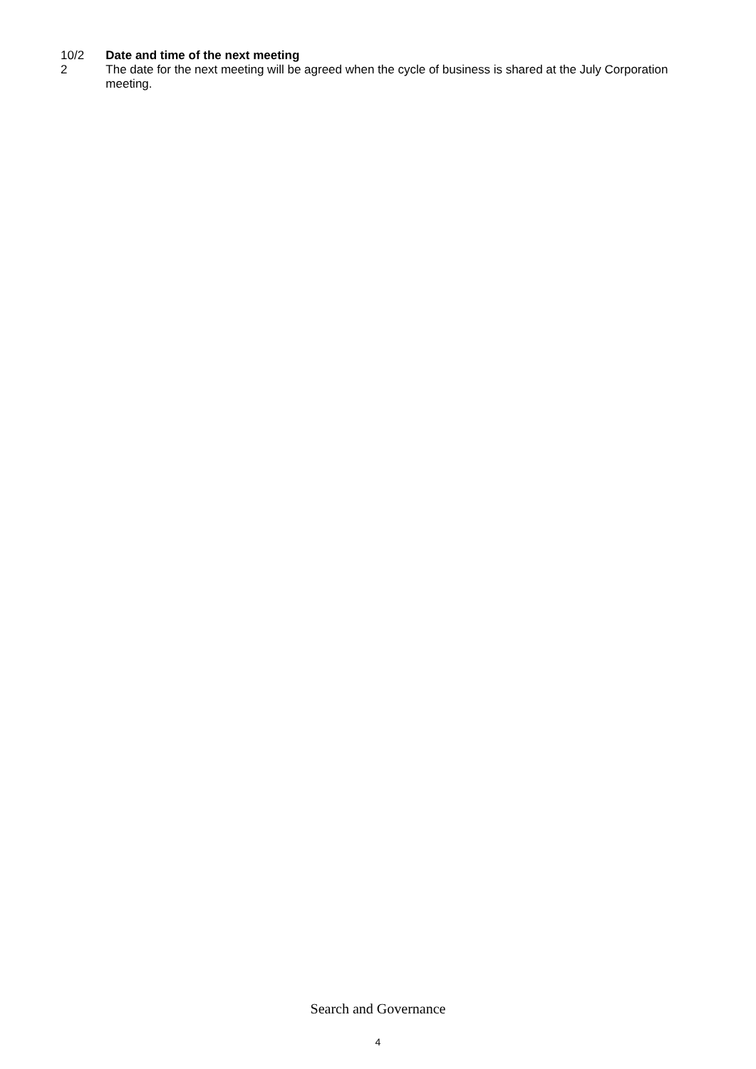10/2
2
Date and time of the next meeting
The date for the next meeting will be agreed when the cycle of business is shared at the July Corporation meeting.
Search and Governance
4